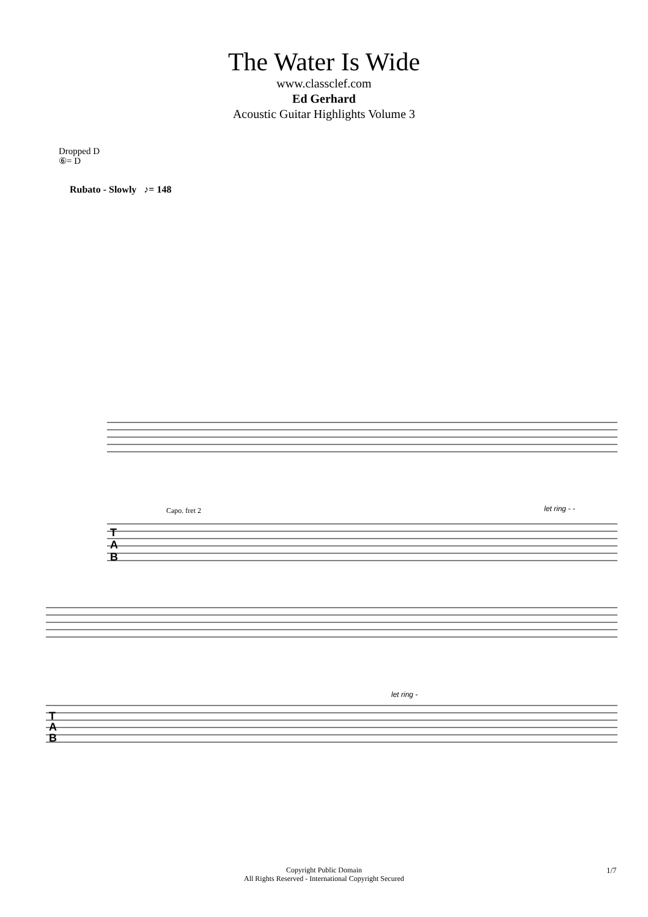The Water Is Wide
www.classclef.com
Ed Gerhard
Acoustic Guitar Highlights Volume 3
Dropped D
⑥= D
Rubato - Slowly ♪= 148
Capo. fret 2
let ring - -
let ring -
T
A
B
T
A
B
Copyright Public Domain
All Rights Reserved - International Copyright Secured
1/7